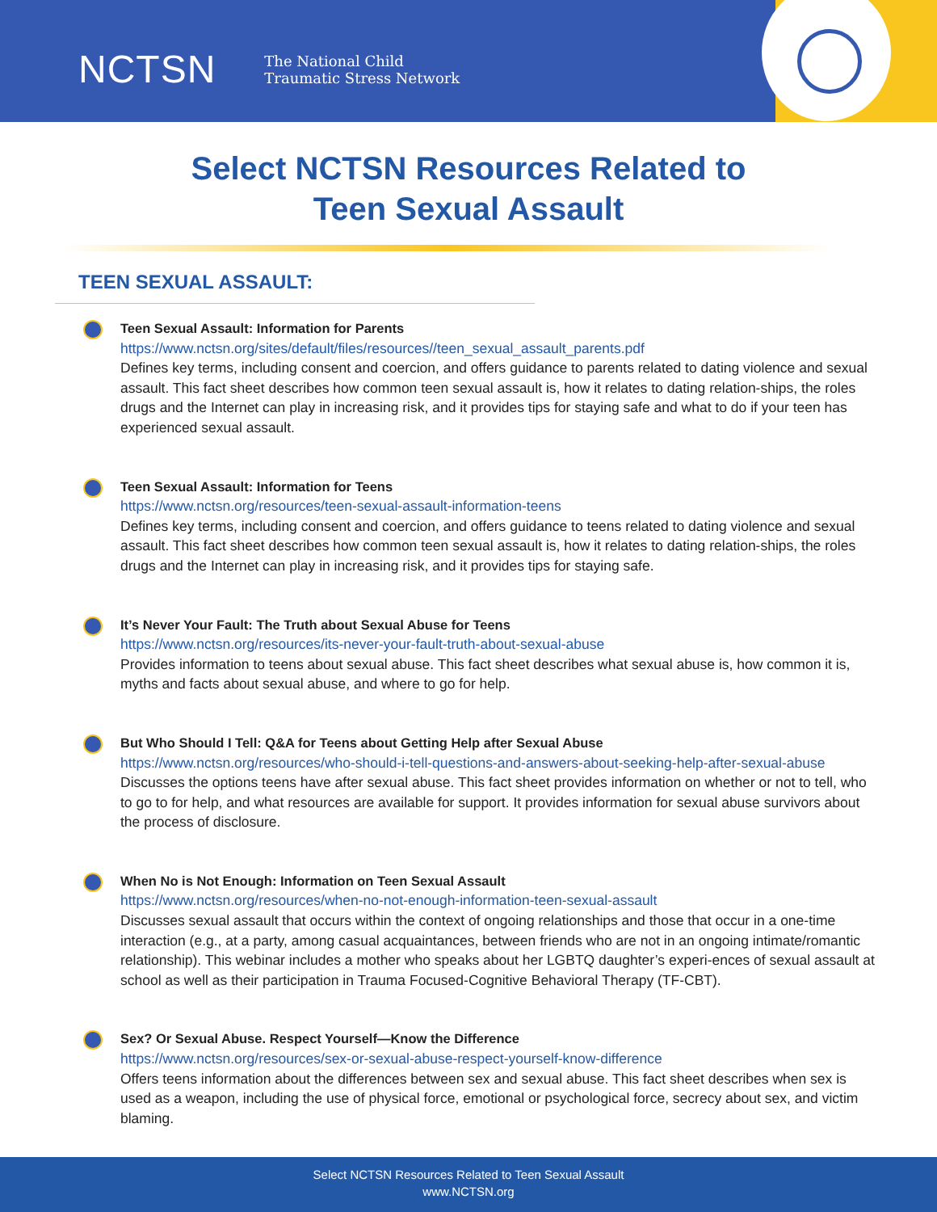NCTSN The National Child
Traumatic Stress Network
Select NCTSN Resources Related to
Teen Sexual Assault
TEEN SEXUAL ASSAULT:
Teen Sexual Assault: Information for Parents
https://www.nctsn.org/sites/default/files/resources//teen_sexual_assault_parents.pdf
Defines key terms, including consent and coercion, and offers guidance to parents related to dating violence and sexual assault. This fact sheet describes how common teen sexual assault is, how it relates to dating relation-ships, the roles drugs and the Internet can play in increasing risk, and it provides tips for staying safe and what to do if your teen has experienced sexual assault.
Teen Sexual Assault: Information for Teens
https://www.nctsn.org/resources/teen-sexual-assault-information-teens
Defines key terms, including consent and coercion, and offers guidance to teens related to dating violence and sexual assault. This fact sheet describes how common teen sexual assault is, how it relates to dating relation-ships, the roles drugs and the Internet can play in increasing risk, and it provides tips for staying safe.
It’s Never Your Fault: The Truth about Sexual Abuse for Teens
https://www.nctsn.org/resources/its-never-your-fault-truth-about-sexual-abuse
Provides information to teens about sexual abuse. This fact sheet describes what sexual abuse is, how common it is, myths and facts about sexual abuse, and where to go for help.
But Who Should I Tell: Q&A for Teens about Getting Help after Sexual Abuse
https://www.nctsn.org/resources/who-should-i-tell-questions-and-answers-about-seeking-help-after-sexual-abuse
Discusses the options teens have after sexual abuse. This fact sheet provides information on whether or not to tell, who to go to for help, and what resources are available for support. It provides information for sexual abuse survivors about the process of disclosure.
When No is Not Enough: Information on Teen Sexual Assault
https://www.nctsn.org/resources/when-no-not-enough-information-teen-sexual-assault
Discusses sexual assault that occurs within the context of ongoing relationships and those that occur in a one-time interaction (e.g., at a party, among casual acquaintances, between friends who are not in an ongoing intimate/romantic relationship). This webinar includes a mother who speaks about her LGBTQ daughter’s experi-ences of sexual assault at school as well as their participation in Trauma Focused-Cognitive Behavioral Therapy (TF-CBT).
Sex? Or Sexual Abuse. Respect Yourself—Know the Difference
https://www.nctsn.org/resources/sex-or-sexual-abuse-respect-yourself-know-difference
Offers teens information about the differences between sex and sexual abuse. This fact sheet describes when sex is used as a weapon, including the use of physical force, emotional or psychological force, secrecy about sex, and victim blaming.
Select NCTSN Resources Related to Teen Sexual Assault
www.NCTSN.org